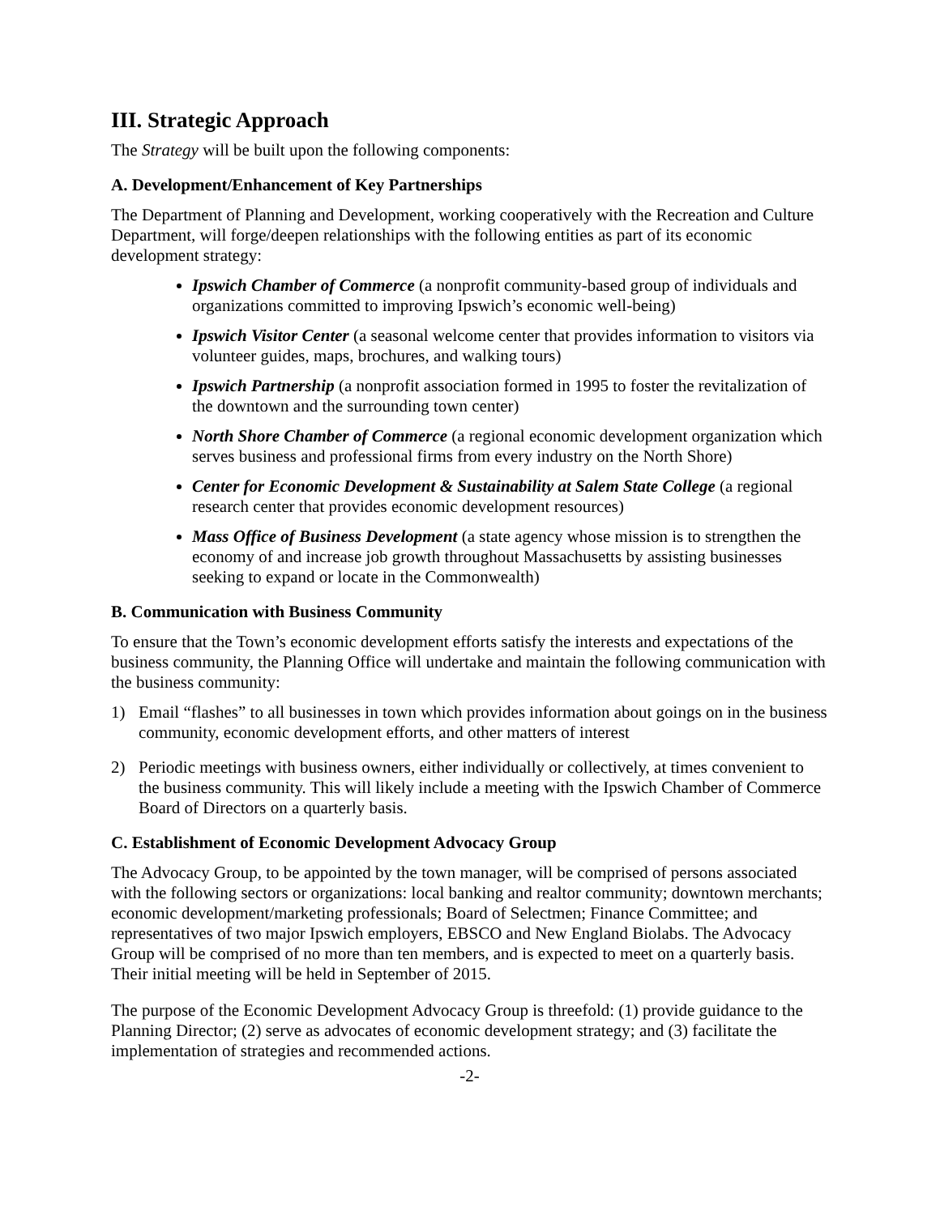III. Strategic Approach
The Strategy will be built upon the following components:
A. Development/Enhancement of Key Partnerships
The Department of Planning and Development, working cooperatively with the Recreation and Culture Department, will forge/deepen relationships with the following entities as part of its economic development strategy:
Ipswich Chamber of Commerce (a nonprofit community-based group of individuals and organizations committed to improving Ipswich’s economic well-being)
Ipswich Visitor Center (a seasonal welcome center that provides information to visitors via volunteer guides, maps, brochures, and walking tours)
Ipswich Partnership (a nonprofit association formed in 1995 to foster the revitalization of the downtown and the surrounding town center)
North Shore Chamber of Commerce (a regional economic development organization which serves business and professional firms from every industry on the North Shore)
Center for Economic Development & Sustainability at Salem State College (a regional research center that provides economic development resources)
Mass Office of Business Development (a state agency whose mission is to strengthen the economy of and increase job growth throughout Massachusetts by assisting businesses seeking to expand or locate in the Commonwealth)
B. Communication with Business Community
To ensure that the Town’s economic development efforts satisfy the interests and expectations of the business community, the Planning Office will undertake and maintain the following communication with the business community:
1) Email “flashes” to all businesses in town which provides information about goings on in the business community, economic development efforts, and other matters of interest
2) Periodic meetings with business owners, either individually or collectively, at times convenient to the business community. This will likely include a meeting with the Ipswich Chamber of Commerce Board of Directors on a quarterly basis.
C. Establishment of Economic Development Advocacy Group
The Advocacy Group, to be appointed by the town manager, will be comprised of persons associated with the following sectors or organizations: local banking and realtor community; downtown merchants; economic development/marketing professionals; Board of Selectmen; Finance Committee; and representatives of two major Ipswich employers, EBSCO and New England Biolabs. The Advocacy Group will be comprised of no more than ten members, and is expected to meet on a quarterly basis. Their initial meeting will be held in September of 2015.
The purpose of the Economic Development Advocacy Group is threefold: (1) provide guidance to the Planning Director; (2) serve as advocates of economic development strategy; and (3) facilitate the implementation of strategies and recommended actions.
-2-